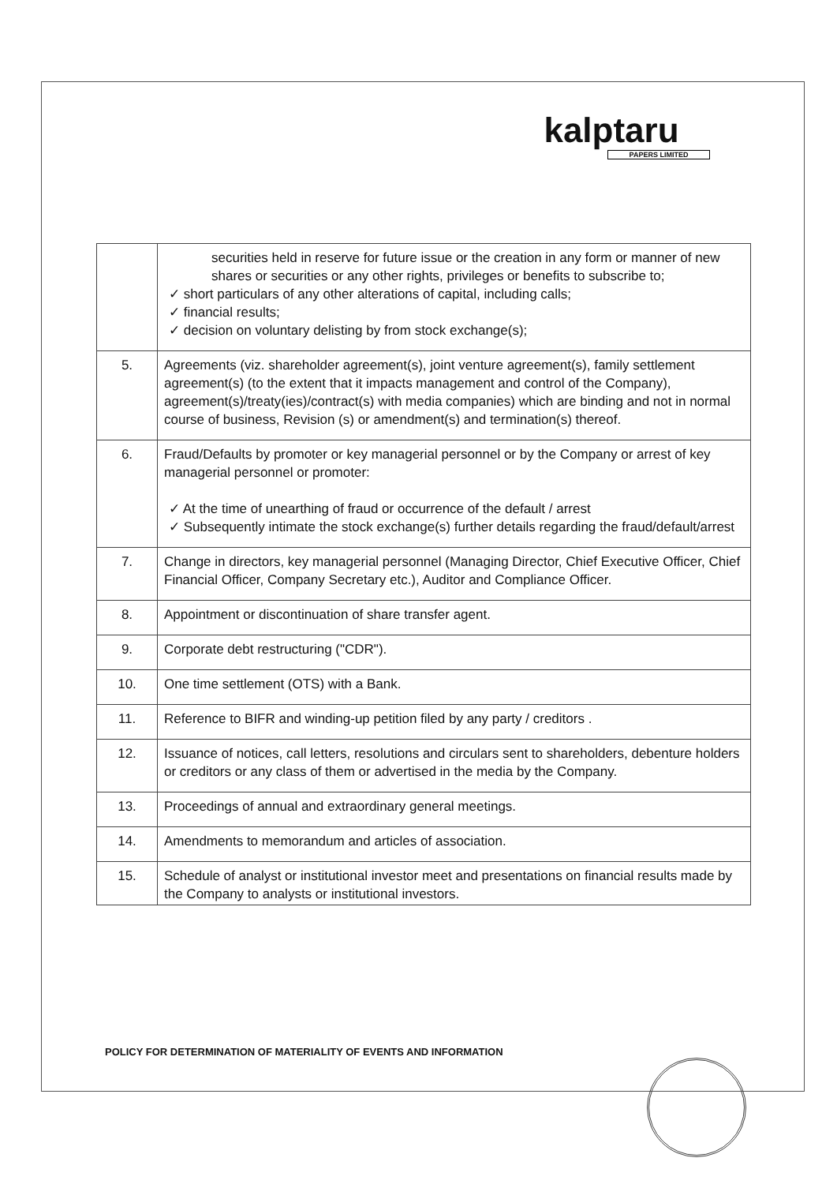kalptaru
PAPERS LIMITED
| | securities held in reserve for future issue or the creation in any form or manner of new shares or securities or any other rights, privileges or benefits to subscribe to; ✓ short particulars of any other alterations of capital, including calls; ✓ financial results; ✓ decision on voluntary delisting by from stock exchange(s); |
| 5. | Agreements (viz. shareholder agreement(s), joint venture agreement(s), family settlement agreement(s) (to the extent that it impacts management and control of the Company), agreement(s)/treaty(ies)/contract(s) with media companies) which are binding and not in normal course of business, Revision (s) or amendment(s) and termination(s) thereof. |
| 6. | Fraud/Defaults by promoter or key managerial personnel or by the Company or arrest of key managerial personnel or promoter: ✓ At the time of unearthing of fraud or occurrence of the default / arrest ✓ Subsequently intimate the stock exchange(s) further details regarding the fraud/default/arrest |
| 7. | Change in directors, key managerial personnel (Managing Director, Chief Executive Officer, Chief Financial Officer, Company Secretary etc.), Auditor and Compliance Officer. |
| 8. | Appointment or discontinuation of share transfer agent. |
| 9. | Corporate debt restructuring ("CDR"). |
| 10. | One time settlement (OTS) with a Bank. |
| 11. | Reference to BIFR and winding-up petition filed by any party / creditors . |
| 12. | Issuance of notices, call letters, resolutions and circulars sent to shareholders, debenture holders or creditors or any class of them or advertised in the media by the Company. |
| 13. | Proceedings of annual and extraordinary general meetings. |
| 14. | Amendments to memorandum and articles of association. |
| 15. | Schedule of analyst or institutional investor meet and presentations on financial results made by the Company to analysts or institutional investors. |
POLICY FOR DETERMINATION OF MATERIALITY OF EVENTS AND INFORMATION